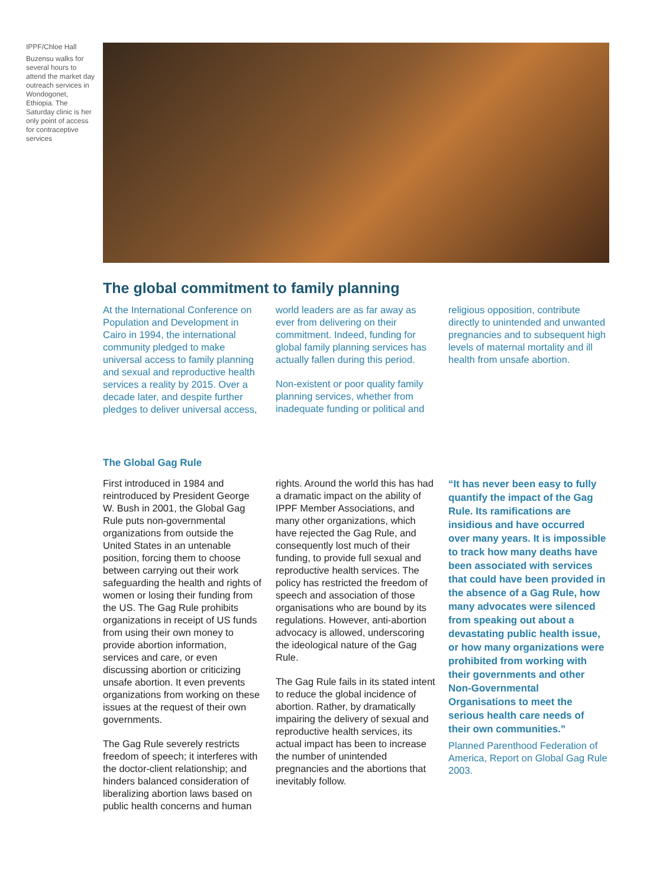IPPF/Chloe Hall
Buzensu walks for several hours to attend the market day outreach services in Wondogonet, Ethiopia. The Saturday clinic is her only point of access for contraceptive services
The global commitment to family planning
At the International Conference on Population and Development in Cairo in 1994, the international community pledged to make universal access to family planning and sexual and reproductive health services a reality by 2015. Over a decade later, and despite further pledges to deliver universal access,
world leaders are as far away as ever from delivering on their commitment. Indeed, funding for global family planning services has actually fallen during this period.
Non-existent or poor quality family planning services, whether from inadequate funding or political and
religious opposition, contribute directly to unintended and unwanted pregnancies and to subsequent high levels of maternal mortality and ill health from unsafe abortion.
The Global Gag Rule
First introduced in 1984 and reintroduced by President George W. Bush in 2001, the Global Gag Rule puts non-governmental organizations from outside the United States in an untenable position, forcing them to choose between carrying out their work safeguarding the health and rights of women or losing their funding from the US. The Gag Rule prohibits organizations in receipt of US funds from using their own money to provide abortion information, services and care, or even discussing abortion or criticizing unsafe abortion. It even prevents organizations from working on these issues at the request of their own governments.
The Gag Rule severely restricts freedom of speech; it interferes with the doctor-client relationship; and hinders balanced consideration of liberalizing abortion laws based on public health concerns and human
rights. Around the world this has had a dramatic impact on the ability of IPPF Member Associations, and many other organizations, which have rejected the Gag Rule, and consequently lost much of their funding, to provide full sexual and reproductive health services. The policy has restricted the freedom of speech and association of those organisations who are bound by its regulations. However, anti-abortion advocacy is allowed, underscoring the ideological nature of the Gag Rule.
The Gag Rule fails in its stated intent to reduce the global incidence of abortion. Rather, by dramatically impairing the delivery of sexual and reproductive health services, its actual impact has been to increase the number of unintended pregnancies and the abortions that inevitably follow.
“It has never been easy to fully quantify the impact of the Gag Rule. Its ramifications are insidious and have occurred over many years. It is impossible to track how many deaths have been associated with services that could have been provided in the absence of a Gag Rule, how many advocates were silenced from speaking out about a devastating public health issue, or how many organizations were prohibited from working with their governments and other Non-Governmental Organisations to meet the serious health care needs of their own communities.”
Planned Parenthood Federation of America, Report on Global Gag Rule 2003.